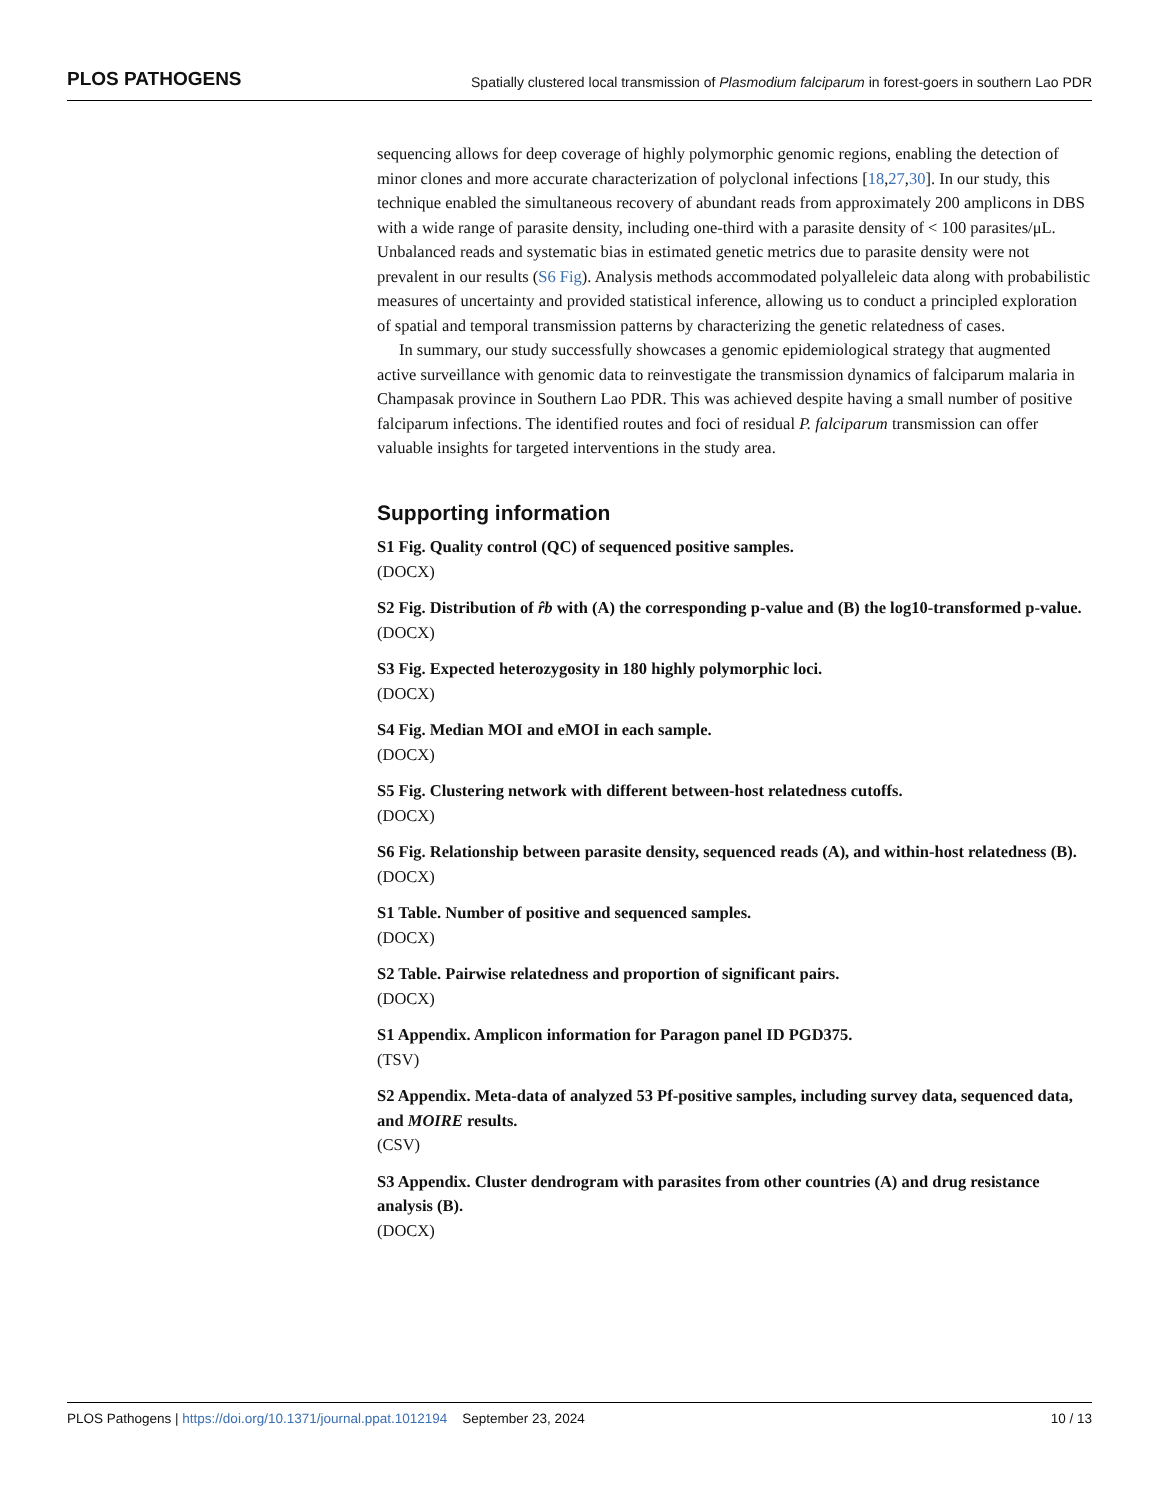PLOS PATHOGENS Spatially clustered local transmission of Plasmodium falciparum in forest-goers in southern Lao PDR
sequencing allows for deep coverage of highly polymorphic genomic regions, enabling the detection of minor clones and more accurate characterization of polyclonal infections [18,27,30]. In our study, this technique enabled the simultaneous recovery of abundant reads from approximately 200 amplicons in DBS with a wide range of parasite density, including one-third with a parasite density of < 100 parasites/μL. Unbalanced reads and systematic bias in estimated genetic metrics due to parasite density were not prevalent in our results (S6 Fig). Analysis methods accommodated polyalleleic data along with probabilistic measures of uncertainty and provided statistical inference, allowing us to conduct a principled exploration of spatial and temporal transmission patterns by characterizing the genetic relatedness of cases.
In summary, our study successfully showcases a genomic epidemiological strategy that augmented active surveillance with genomic data to reinvestigate the transmission dynamics of falciparum malaria in Champasak province in Southern Lao PDR. This was achieved despite having a small number of positive falciparum infections. The identified routes and foci of residual P. falciparum transmission can offer valuable insights for targeted interventions in the study area.
Supporting information
S1 Fig. Quality control (QC) of sequenced positive samples.
(DOCX)
S2 Fig. Distribution of r̂b with (A) the corresponding p-value and (B) the log10-transformed p-value.
(DOCX)
S3 Fig. Expected heterozygosity in 180 highly polymorphic loci.
(DOCX)
S4 Fig. Median MOI and eMOI in each sample.
(DOCX)
S5 Fig. Clustering network with different between-host relatedness cutoffs.
(DOCX)
S6 Fig. Relationship between parasite density, sequenced reads (A), and within-host relatedness (B).
(DOCX)
S1 Table. Number of positive and sequenced samples.
(DOCX)
S2 Table. Pairwise relatedness and proportion of significant pairs.
(DOCX)
S1 Appendix. Amplicon information for Paragon panel ID PGD375.
(TSV)
S2 Appendix. Meta-data of analyzed 53 Pf-positive samples, including survey data, sequenced data, and MOIRE results.
(CSV)
S3 Appendix. Cluster dendrogram with parasites from other countries (A) and drug resistance analysis (B).
(DOCX)
PLOS Pathogens | https://doi.org/10.1371/journal.ppat.1012194 September 23, 2024 10 / 13